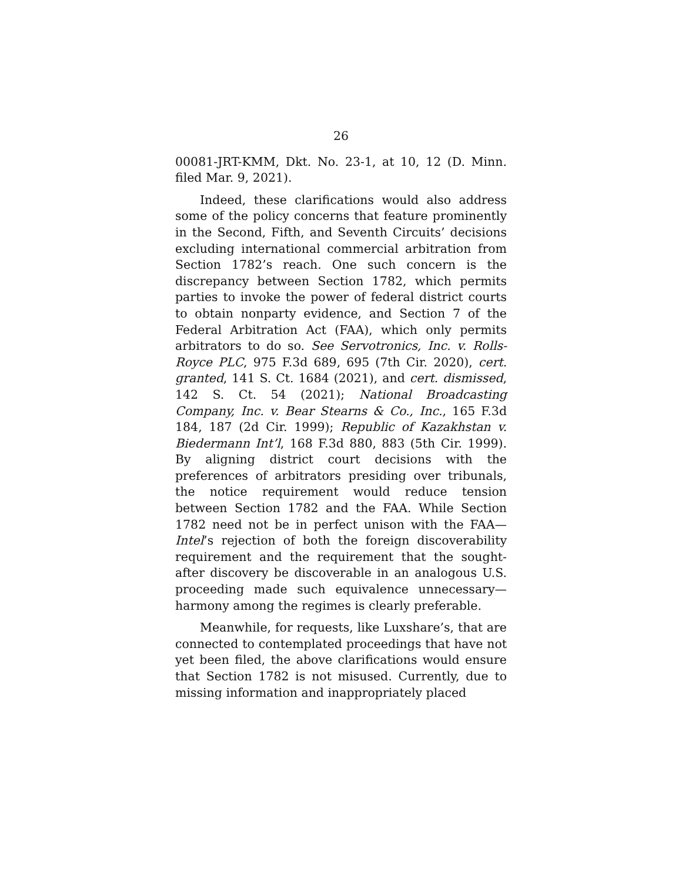26
00081-JRT-KMM, Dkt. No. 23-1, at 10, 12 (D. Minn. filed Mar. 9, 2021).
Indeed, these clarifications would also address some of the policy concerns that feature prominently in the Second, Fifth, and Seventh Circuits’ decisions excluding international commercial arbitration from Section 1782’s reach. One such concern is the discrepancy between Section 1782, which permits parties to invoke the power of federal district courts to obtain nonparty evidence, and Section 7 of the Federal Arbitration Act (FAA), which only permits arbitrators to do so. See Servotronics, Inc. v. Rolls-Royce PLC, 975 F.3d 689, 695 (7th Cir. 2020), cert. granted, 141 S. Ct. 1684 (2021), and cert. dismissed, 142 S. Ct. 54 (2021); National Broadcasting Company, Inc. v. Bear Stearns & Co., Inc., 165 F.3d 184, 187 (2d Cir. 1999); Republic of Kazakhstan v. Biedermann Int’l, 168 F.3d 880, 883 (5th Cir. 1999). By aligning district court decisions with the preferences of arbitrators presiding over tribunals, the notice requirement would reduce tension between Section 1782 and the FAA. While Section 1782 need not be in perfect unison with the FAA—Intel’s rejection of both the foreign discoverability requirement and the requirement that the sought-after discovery be discoverable in an analogous U.S. proceeding made such equivalence unnecessary—harmony among the regimes is clearly preferable.
Meanwhile, for requests, like Luxshare’s, that are connected to contemplated proceedings that have not yet been filed, the above clarifications would ensure that Section 1782 is not misused. Currently, due to missing information and inappropriately placed